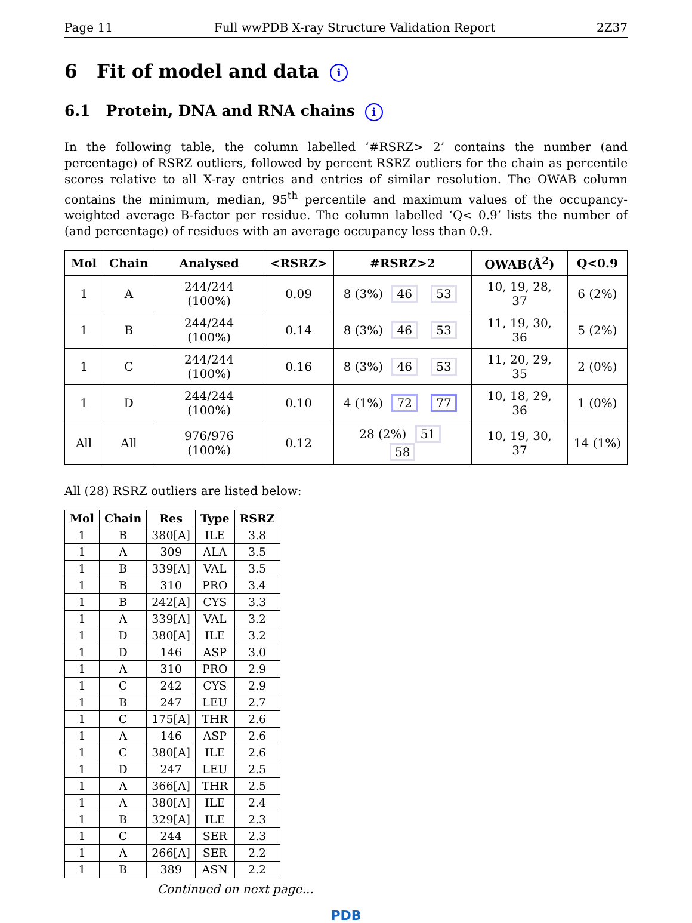Page 11 Full wwPDB X-ray Structure Validation Report 2Z37
6 Fit of model and data i
6.1 Protein, DNA and RNA chains i
In the following table, the column labelled ‘#RSRZ> 2’ contains the number (and percentage) of RSRZ outliers, followed by percent RSRZ outliers for the chain as percentile scores relative to all X-ray entries and entries of similar resolution. The OWAB column contains the minimum, median, 95<sup>th</sup> percentile and maximum values of the occupancy-weighted average B-factor per residue. The column labelled ‘Q< 0.9’ lists the number of (and percentage) of residues with an average occupancy less than 0.9.
| Mol | Chain | Analysed | <RSRZ> | #RSRZ>2 | OWAB(Å<sup>2</sup>) | Q<0.9 |
| --- | --- | --- | --- | --- | --- | --- |
| 1 | A | 244/244 (100%) | 0.09 | 8 (3%) 46 53 | 10, 19, 28, 37 | 6 (2%) |
| 1 | B | 244/244 (100%) | 0.14 | 8 (3%) 46 53 | 11, 19, 30, 36 | 5 (2%) |
| 1 | C | 244/244 (100%) | 0.16 | 8 (3%) 46 53 | 11, 20, 29, 35 | 2 (0%) |
| 1 | D | 244/244 (100%) | 0.10 | 4 (1%) 72 77 | 10, 18, 29, 36 | 1 (0%) |
| All | All | 976/976 (100%) | 0.12 | 28 (2%) 51 58 | 10, 19, 30, 37 | 14 (1%) |
All (28) RSRZ outliers are listed below:
| Mol | Chain | Res | Type | RSRZ |
| --- | --- | --- | --- | --- |
| 1 | B | 380[A] | ILE | 3.8 |
| 1 | A | 309 | ALA | 3.5 |
| 1 | B | 339[A] | VAL | 3.5 |
| 1 | B | 310 | PRO | 3.4 |
| 1 | B | 242[A] | CYS | 3.3 |
| 1 | A | 339[A] | VAL | 3.2 |
| 1 | D | 380[A] | ILE | 3.2 |
| 1 | D | 146 | ASP | 3.0 |
| 1 | A | 310 | PRO | 2.9 |
| 1 | C | 242 | CYS | 2.9 |
| 1 | B | 247 | LEU | 2.7 |
| 1 | C | 175[A] | THR | 2.6 |
| 1 | A | 146 | ASP | 2.6 |
| 1 | C | 380[A] | ILE | 2.6 |
| 1 | D | 247 | LEU | 2.5 |
| 1 | A | 366[A] | THR | 2.5 |
| 1 | A | 380[A] | ILE | 2.4 |
| 1 | B | 329[A] | ILE | 2.3 |
| 1 | C | 244 | SER | 2.3 |
| 1 | A | 266[A] | SER | 2.2 |
| 1 | B | 389 | ASN | 2.2 |
Continued on next page...
PDB